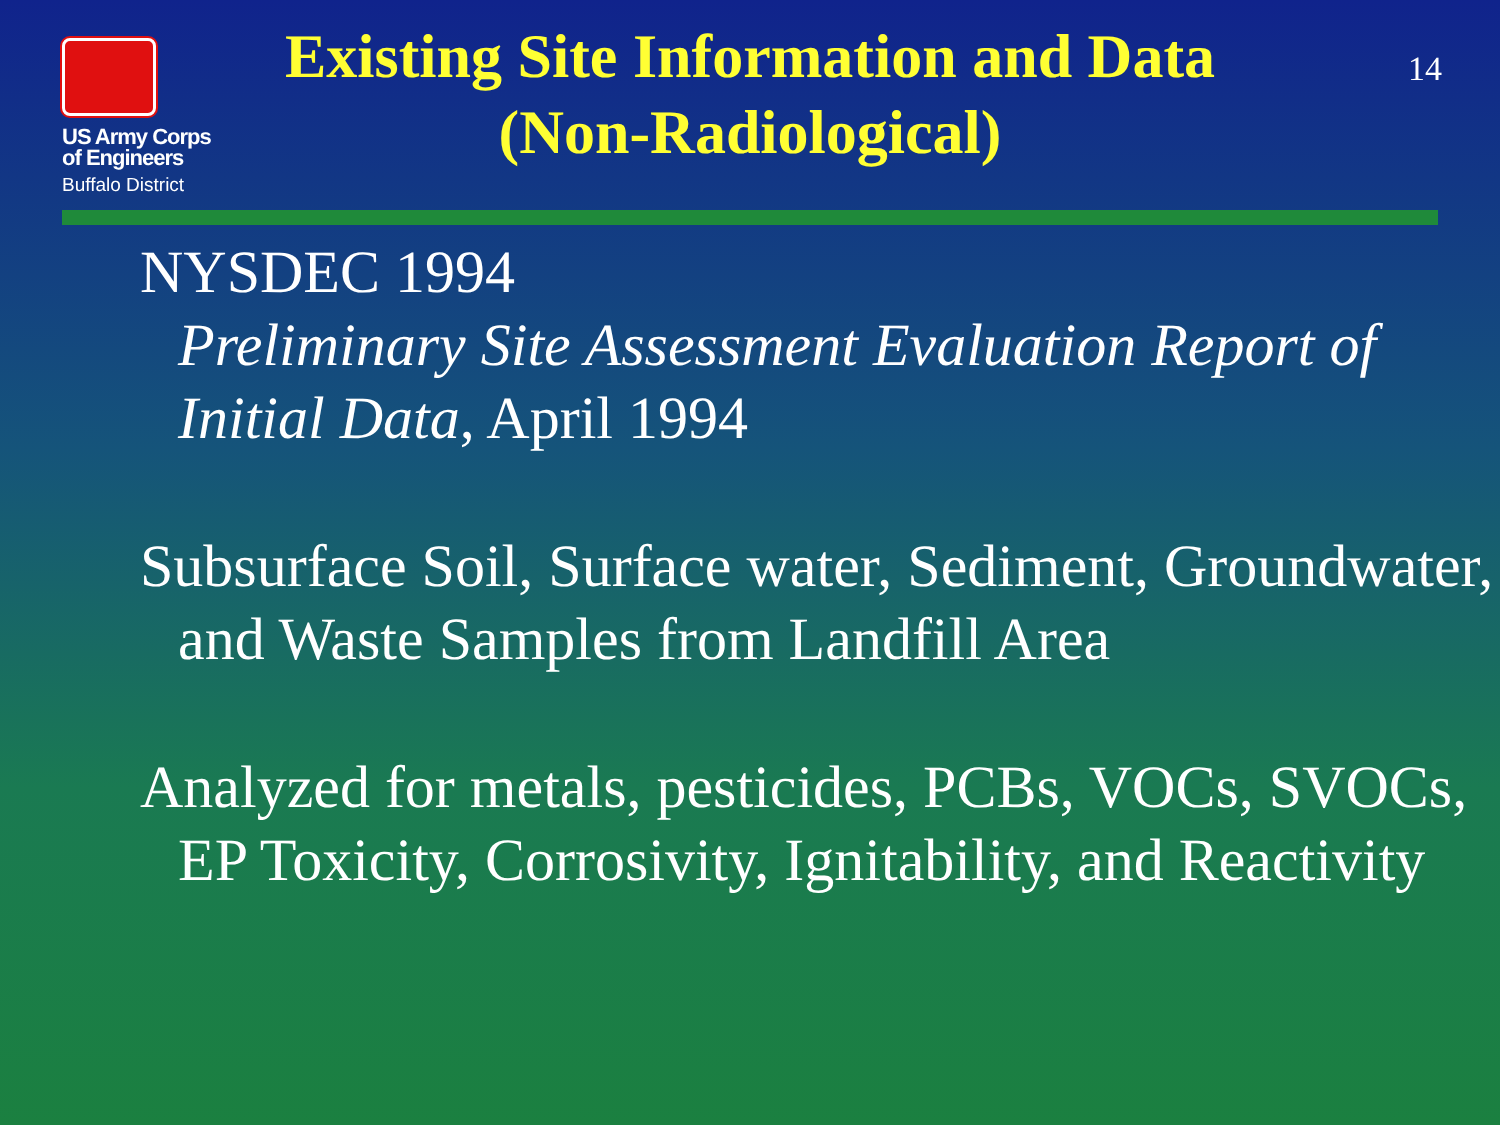US Army Corps
of Engineers
Buffalo District
Existing Site Information and Data (Non-Radiological)
14
NYSDEC 1994
Preliminary Site Assessment Evaluation Report of Initial Data, April 1994
Subsurface Soil, Surface water, Sediment, Groundwater, and Waste Samples from Landfill Area
Analyzed for metals, pesticides, PCBs, VOCs, SVOCs, EP Toxicity, Corrosivity, Ignitability, and Reactivity